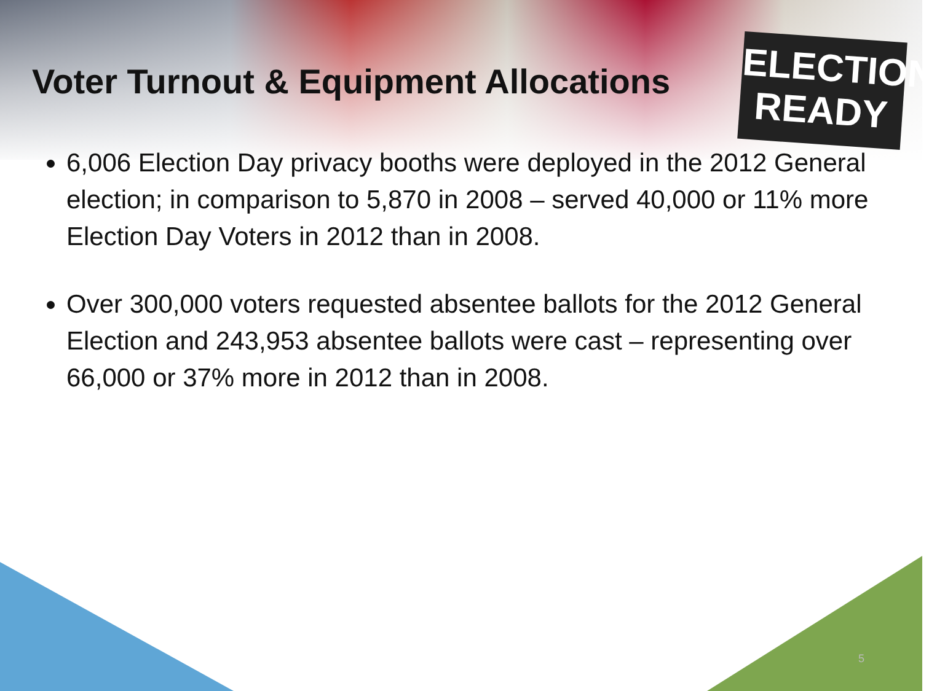ELECTION
READY
Voter Turnout & Equipment Allocations
6,006 Election Day privacy booths were deployed in the 2012 General election; in comparison to 5,870 in 2008 – served 40,000 or 11% more Election Day Voters in 2012 than in 2008.
Over 300,000 voters requested absentee ballots for the 2012 General Election and 243,953 absentee ballots were cast – representing over 66,000 or 37% more in 2012 than in 2008.
5